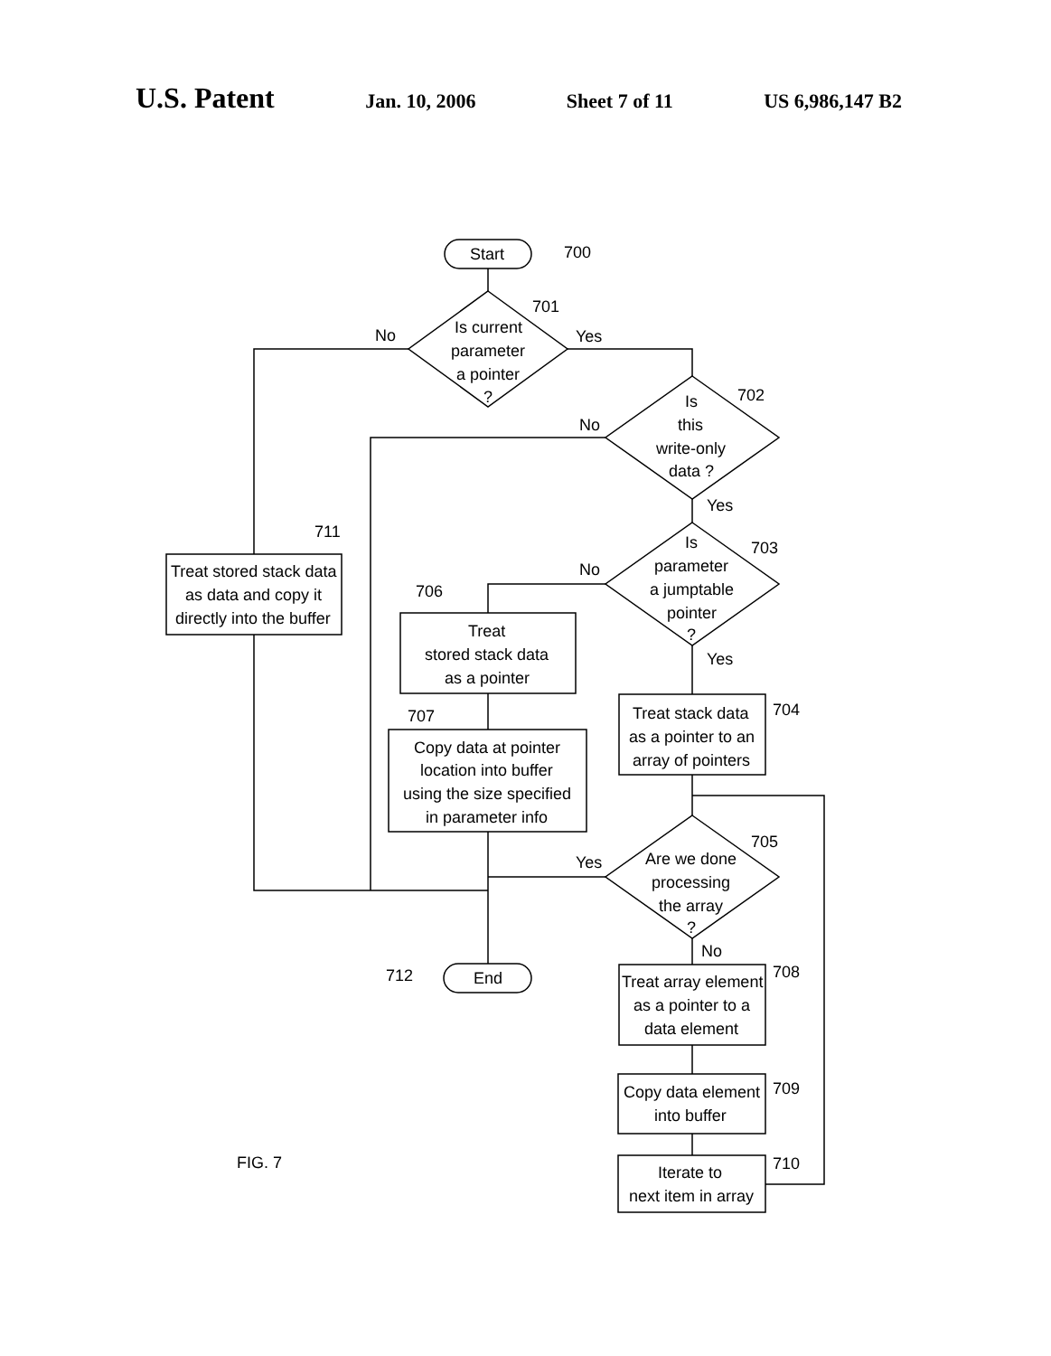U.S. Patent Jan. 10, 2006 Sheet 7 of 11 US 6,986,147 B2
Start
700
Is current
parameter
a pointer
?
701
No
Yes
Is
this
write-only
data ?
702
No
Yes
Is
parameter
a jumptable
pointer
?
703
No
Yes
711
Treat stored stack data
as data and copy it
directly into the buffer
706
Treat
stored stack data
as a pointer
707
Copy data at pointer
location into buffer
using the size specified
in parameter info
Treat stack data
as a pointer to an
array of pointers
704
Are we done
processing
the array
?
705
Yes
No
712
End
Treat array element
as a pointer to a
data element
708
Copy data element
into buffer
709
Iterate to
next item in array
710
FIG. 7